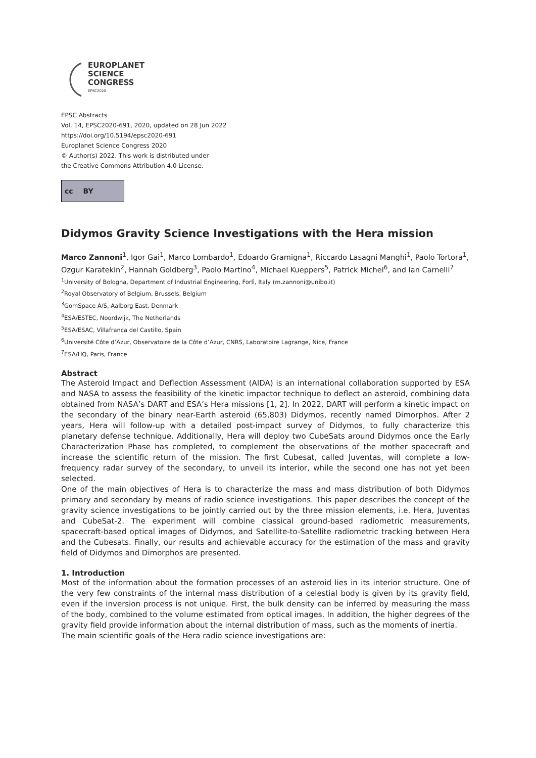EUROPLANET
SCIENCE
CONGRESS
EPSC2020
EPSC Abstracts
Vol. 14, EPSC2020-691, 2020, updated on 28 Jun 2022
https://doi.org/10.5194/epsc2020-691
Europlanet Science Congress 2020
© Author(s) 2022. This work is distributed under
the Creative Commons Attribution 4.0 License.
cc BY
Didymos Gravity Science Investigations with the Hera mission
Marco Zannoni<sup>1</sup>, Igor Gai<sup>1</sup>, Marco Lombardo<sup>1</sup>, Edoardo Gramigna<sup>1</sup>, Riccardo Lasagni Manghi<sup>1</sup>, Paolo Tortora<sup>1</sup>, Ozgur Karatekin<sup>2</sup>, Hannah Goldberg<sup>3</sup>, Paolo Martino<sup>4</sup>, Michael Kueppers<sup>5</sup>, Patrick Michel<sup>6</sup>, and Ian Carnelli<sup>7</sup>
<sup>1</sup> University of Bologna, Department of Industrial Engineering, Forlì, Italy (m.zannoni@unibo.it)
<sup>2</sup> Royal Observatory of Belgium, Brussels, Belgium
<sup>3</sup> GomSpace A/S, Aalborg East, Denmark
<sup>4</sup> ESA/ESTEC, Noordwijk, The Netherlands
<sup>5</sup> ESA/ESAC, Villafranca del Castillo, Spain
<sup>6</sup> Université Côte d’Azur, Observatoire de la Côte d’Azur, CNRS, Laboratoire Lagrange, Nice, France
<sup>7</sup> ESA/HQ, Paris, France
Abstract
The Asteroid Impact and Deflection Assessment (AIDA) is an international collaboration supported by ESA and NASA to assess the feasibility of the kinetic impactor technique to deflect an asteroid, combining data obtained from NASA’s DART and ESA’s Hera missions [1, 2]. In 2022, DART will perform a kinetic impact on the secondary of the binary near-Earth asteroid (65,803) Didymos, recently named Dimorphos. After 2 years, Hera will follow-up with a detailed post-impact survey of Didymos, to fully characterize this planetary defense technique. Additionally, Hera will deploy two CubeSats around Didymos once the Early Characterization Phase has completed, to complement the observations of the mother spacecraft and increase the scientific return of the mission. The first Cubesat, called Juventas, will complete a low-frequency radar survey of the secondary, to unveil its interior, while the second one has not yet been selected.
One of the main objectives of Hera is to characterize the mass and mass distribution of both Didymos primary and secondary by means of radio science investigations. This paper describes the concept of the gravity science investigations to be jointly carried out by the three mission elements, i.e. Hera, Juventas and CubeSat-2. The experiment will combine classical ground-based radiometric measurements, spacecraft-based optical images of Didymos, and Satellite-to-Satellite radiometric tracking between Hera and the Cubesats. Finally, our results and achievable accuracy for the estimation of the mass and gravity field of Didymos and Dimorphos are presented.
1. Introduction
Most of the information about the formation processes of an asteroid lies in its interior structure. One of the very few constraints of the internal mass distribution of a celestial body is given by its gravity field, even if the inversion process is not unique. First, the bulk density can be inferred by measuring the mass of the body, combined to the volume estimated from optical images. In addition, the higher degrees of the gravity field provide information about the internal distribution of mass, such as the moments of inertia.
The main scientific goals of the Hera radio science investigations are: